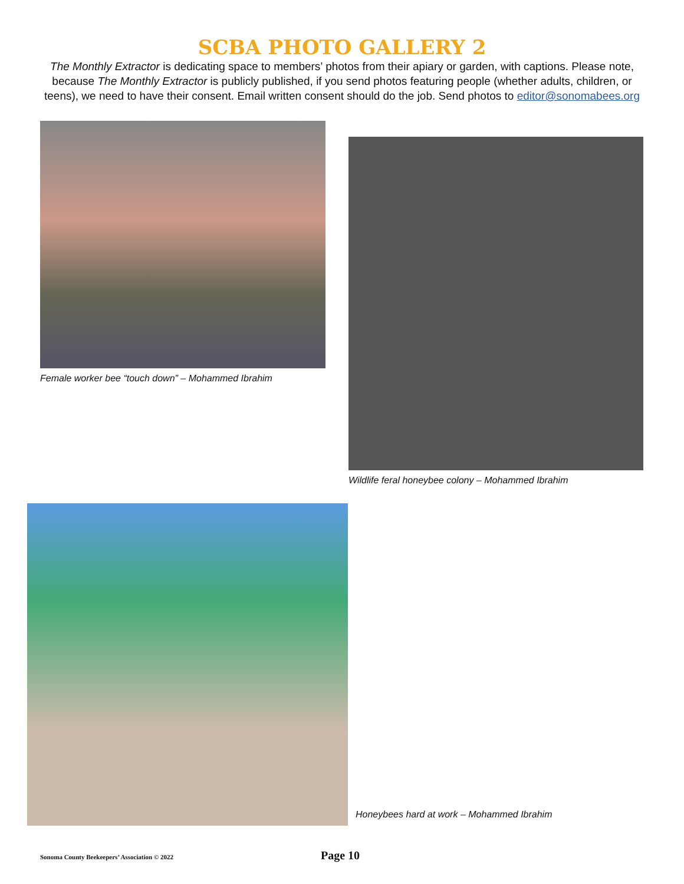SCBA PHOTO GALLERY 2
The Monthly Extractor is dedicating space to members’ photos from their apiary or garden, with captions. Please note, because The Monthly Extractor is publicly published, if you send photos featuring people (whether adults, children, or teens), we need to have their consent. Email written consent should do the job. Send photos to editor@sonomabees.org
Female worker bee “touch down” – Mohammed Ibrahim
Wildlife feral honeybee colony – Mohammed Ibrahim
Honeybees hard at work – Mohammed Ibrahim
Sonoma County Beekeepers’ Association © 2022
Page 10